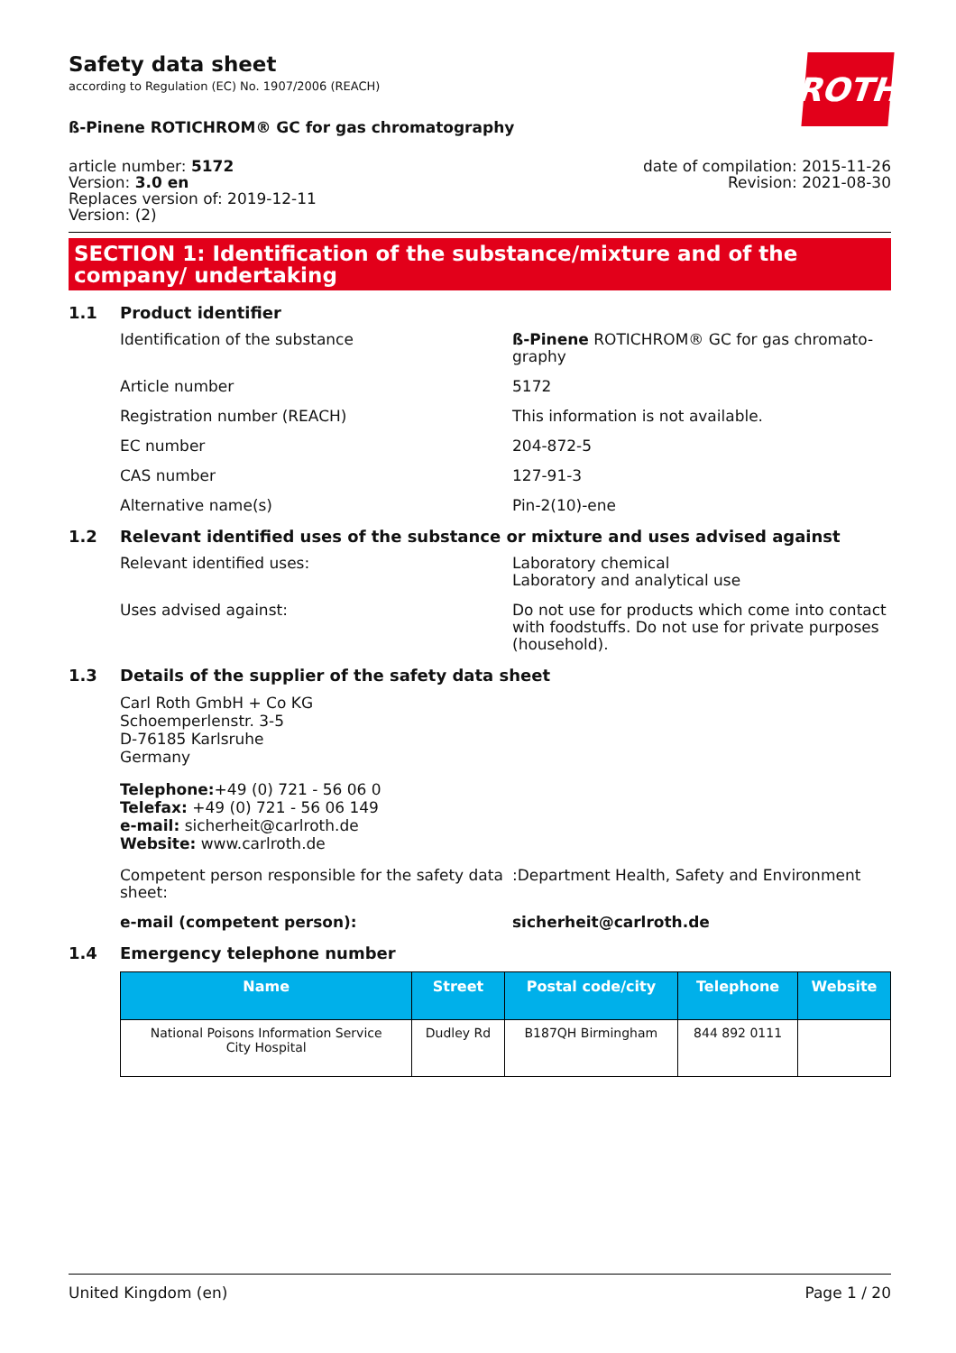ROTH
Safety data sheet
according to Regulation (EC) No. 1907/2006 (REACH)
ß-Pinene ROTICHROM® GC for gas chromatography
article number: 5172
Version: 3.0 en
Replaces version of: 2019-12-11
Version: (2)
date of compilation: 2015-11-26
Revision: 2021-08-30
SECTION 1: Identification of the substance/mixture and of the company/ undertaking
1.1 Product identifier
Identification of the substance ß-Pinene ROTICHROM® GC for gas chromato-graphy
Article number 5172
Registration number (REACH) This information is not available.
EC number 204-872-5
CAS number 127-91-3
Alternative name(s) Pin-2(10)-ene
1.2 Relevant identified uses of the substance or mixture and uses advised against
Relevant identified uses: Laboratory chemical
Laboratory and analytical use
Uses advised against: Do not use for products which come into contact with foodstuffs. Do not use for private purposes (household).
1.3 Details of the supplier of the safety data sheet
Carl Roth GmbH + Co KG
Schoemperlenstr. 3-5
D-76185 Karlsruhe
Germany
Telephone:+49 (0) 721 - 56 06 0
Telefax: +49 (0) 721 - 56 06 149
e-mail: sicherheit@carlroth.de
Website: www.carlroth.de
Competent person responsible for the safety data sheet:
:Department Health, Safety and Environment
e-mail (competent person): sicherheit@carlroth.de
1.4 Emergency telephone number
| Name | Street | Postal code/city | Telephone | Website |
| --- | --- | --- | --- | --- |
| National Poisons Information Service City Hospital | Dudley Rd | B187QH Birmingham | 844 892 0111 | |
United Kingdom (en) Page 1 / 20